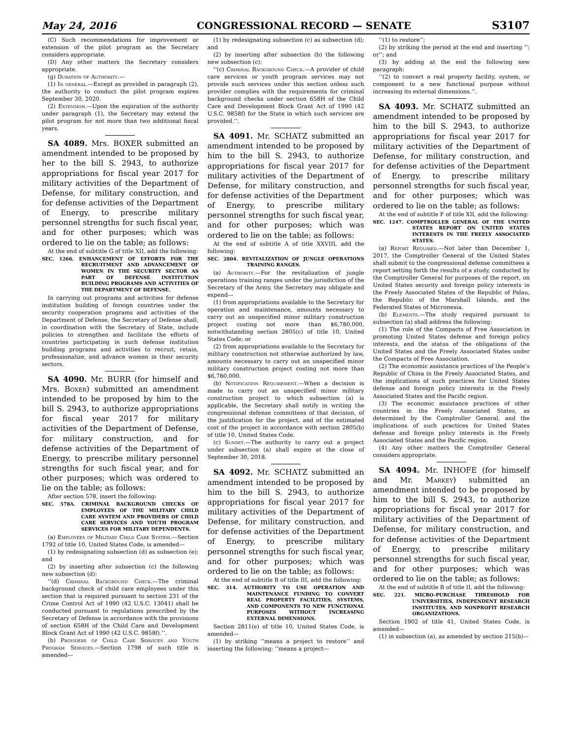May 24, 2016 CONGRESSIONAL RECORD — SENATE S3107
(C) Such recommendations for improvement or extension of the pilot program as the Secretary considers appropriate.
(D) Any other matters the Secretary considers appropriate.
(g) Duration of Authority.—
(1) In general.—Except as provided in paragraph (2), the authority to conduct the pilot program expires September 30, 2020.
(2) Extension.—Upon the expiration of the authority under paragraph (1), the Secretary may extend the pilot program for not more than two additional fiscal years.
SA 4089. Mrs. BOXER submitted an amendment intended to be proposed by her to the bill S. 2943, to authorize appropriations for fiscal year 2017 for military activities of the Department of Defense, for military construction, and for defense activities of the Department of Energy, to prescribe military personnel strengths for such fiscal year, and for other purposes; which was ordered to lie on the table; as follows:
At the end of subtitle G of title XII, add the following:
SEC. 1266. ENHANCEMENT OF EFFORTS FOR THE RECRUITMENT AND ADVANCEMENT OF WOMEN IN THE SECURITY SECTOR AS PART OF DEFENSE INSTITUTION BUILDING PROGRAMS AND ACTIVITIES OF THE DEPARTMENT OF DEFENSE.
In carrying out programs and activities for defense institution building of foreign countries under the security cooperation programs and activities of the Department of Defense, the Secretary of Defense shall, in coordination with the Secretary of State, include policies to strengthen and facilitate the efforts of countries participating in such defense institution building programs and activities to recruit, retain, professionalize, and advance women in their security sectors.
SA 4090. Mr. BURR (for himself and Mrs. Boxer) submitted an amendment intended to be proposed by him to the bill S. 2943, to authorize appropriations for fiscal year 2017 for military activities of the Department of Defense, for military construction, and for defense activities of the Department of Energy, to prescribe military personnel strengths for such fiscal year, and for other purposes; which was ordered to lie on the table; as follows:
After section 578, insert the following:
SEC. 578A. CRIMINAL BACKGROUND CHECKS OF EMPLOYEES OF THE MILITARY CHILD CARE SYSTEM AND PROVIDERS OF CHILD CARE SERVICES AND YOUTH PROGRAM SERVICES FOR MILITARY DEPENDENTS.
(a) Employees of Military Child Care System.—Section 1792 of title 10, United States Code, is amended—
(1) by redesignating subsection (d) as subsection (e); and
(2) by inserting after subsection (c) the following new subsection (d):
‘‘(d) Criminal Background Check.—The criminal background check of child care employees under this section that is required pursuant to section 231 of the Crime Control Act of 1990 (42 U.S.C. 13041) shall be conducted pursuant to regulations prescribed by the Secretary of Defense in accordance with the provisions of section 658H of the Child Care and Development Block Grant Act of 1990 (42 U.S.C. 9858f).’’.
(b) Providers of Child Care Services and Youth Program Services.—Section 1798 of such title is amended—
(1) by redesignating subsection (c) as subsection (d); and
(2) by inserting after subsection (b) the following new subsection (c):
‘‘(c) Criminal Background Check.—A provider of child care services or youth program services may not provide such services under this section unless such provider complies with the requirements for criminal background checks under section 658H of the Child Care and Development Block Grant Act of 1990 (42 U.S.C. 9858f) for the State in which such services are provided.’’.
SA 4091. Mr. SCHATZ submitted an amendment intended to be proposed by him to the bill S. 2943, to authorize appropriations for fiscal year 2017 for military activities of the Department of Defense, for military construction, and for defense activities of the Department of Energy, to prescribe military personnel strengths for such fiscal year, and for other purposes; which was ordered to lie on the table; as follows:
At the end of subtitle A of title XXVIII, add the following:
SEC. 2804. REVITALIZATION OF JUNGLE OPERATIONS TRAINING RANGES.
(a) Authority.—For the revitalization of jungle operations training ranges under the jurisdiction of the Secretary of the Army, the Secretary may obligate and expend—
(1) from appropriations available to the Secretary for operation and maintenance, amounts necessary to carry out an unspecified minor military construction project costing not more than $6,780,000, notwithstanding section 2805(c) of title 10, United States Code; or
(2) from appropriations available to the Secretary for military construction not otherwise authorized by law, amounts necessary to carry out an unspecified minor military construction project costing not more than $6,780,000.
(b) Notification Requirement.—When a decision is made to carry out an unspecified minor military construction project to which subsection (a) is applicable, the Secretary shall notify in writing the congressional defense committees of that decision, of the justification for the project, and of the estimated cost of the project in accordance with section 2805(b) of title 10, United States Code.
(c) Sunset.—The authority to carry out a project under subsection (a) shall expire at the close of September 30, 2018.
SA 4092. Mr. SCHATZ submitted an amendment intended to be proposed by him to the bill S. 2943, to authorize appropriations for fiscal year 2017 for military activities of the Department of Defense, for military construction, and for defense activities of the Department of Energy, to prescribe military personnel strengths for such fiscal year, and for other purposes; which was ordered to lie on the table; as follows:
At the end of subtitle B of title III, add the following:
SEC. 314. AUTHORITY TO USE OPERATION AND MAINTENANCE FUNDING TO CONVERT REAL PROPERTY FACILITIES, SYSTEMS, AND COMPONENTS TO NEW FUNCTIONAL PURPOSES WITHOUT INCREASING EXTERNAL DIMENSIONS.
Section 2811(e) of title 10, United States Code, is amended—
(1) by striking ‘‘means a project to restore’’ and inserting the following: ‘‘means a project—
‘‘(1) to restore’’;
(2) by striking the period at the end and inserting ‘‘; or’’; and
(3) by adding at the end the following new paragraph:
‘‘(2) to convert a real property facility, system, or component to a new functional purpose without increasing its external dimensions.’’.
SA 4093. Mr. SCHATZ submitted an amendment intended to be proposed by him to the bill S. 2943, to authorize appropriations for fiscal year 2017 for military activities of the Department of Defense, for military construction, and for defense activities of the Department of Energy, to prescribe military personnel strengths for such fiscal year, and for other purposes; which was ordered to lie on the table; as follows:
At the end of subtitle F of title XII, add the following:
SEC. 1247. COMPTROLLER GENERAL OF THE UNITED STATES REPORT ON UNITED STATES INTERESTS IN THE FREELY ASSOCIATED STATES.
(a) Report Required.—Not later than December 1, 2017, the Comptroller General of the United States shall submit to the congressional defense committees a report setting forth the results of a study, conducted by the Comptroller General for purposes of the report, on United States security and foreign policy interests in the Freely Associated States of the Republic of Palau, the Republic of the Marshall Islands, and the Federated States of Micronesia.
(b) Elements.—The study required pursuant to subsection (a) shall address the following:
(1) The role of the Compacts of Free Association in promoting United States defense and foreign policy interests, and the status of the obligations of the United States and the Freely Associated States under the Compacts of Free Association.
(2) The economic assistance practices of the People’s Republic of China in the Freely Associated States, and the implications of such practices for United States defense and foreign policy interests in the Freely Associated States and the Pacific region.
(3) The economic assistance practices of other countries in the Freely Associated States, as determined by the Comptroller General, and the implications of such practices for United States defense and foreign policy interests in the Freely Associated States and the Pacific region.
(4) Any other matters the Comptroller General considers appropriate.
SA 4094. Mr. INHOFE (for himself and Mr. Markey) submitted an amendment intended to be proposed by him to the bill S. 2943, to authorize appropriations for fiscal year 2017 for military activities of the Department of Defense, for military construction, and for defense activities of the Department of Energy, to prescribe military personnel strengths for such fiscal year, and for other purposes; which was ordered to lie on the table; as follows:
At the end of subtitle B of title II, add the following:
SEC. 221. MICRO-PURCHASE THRESHOLD FOR UNIVERSITIES, INDEPENDENT RESEARCH INSTITUTES, AND NONPROFIT RESEARCH ORGANIZATIONS.
Section 1902 of title 41, United States Code, is amended—
(1) in subsection (a), as amended by section 215(b)—